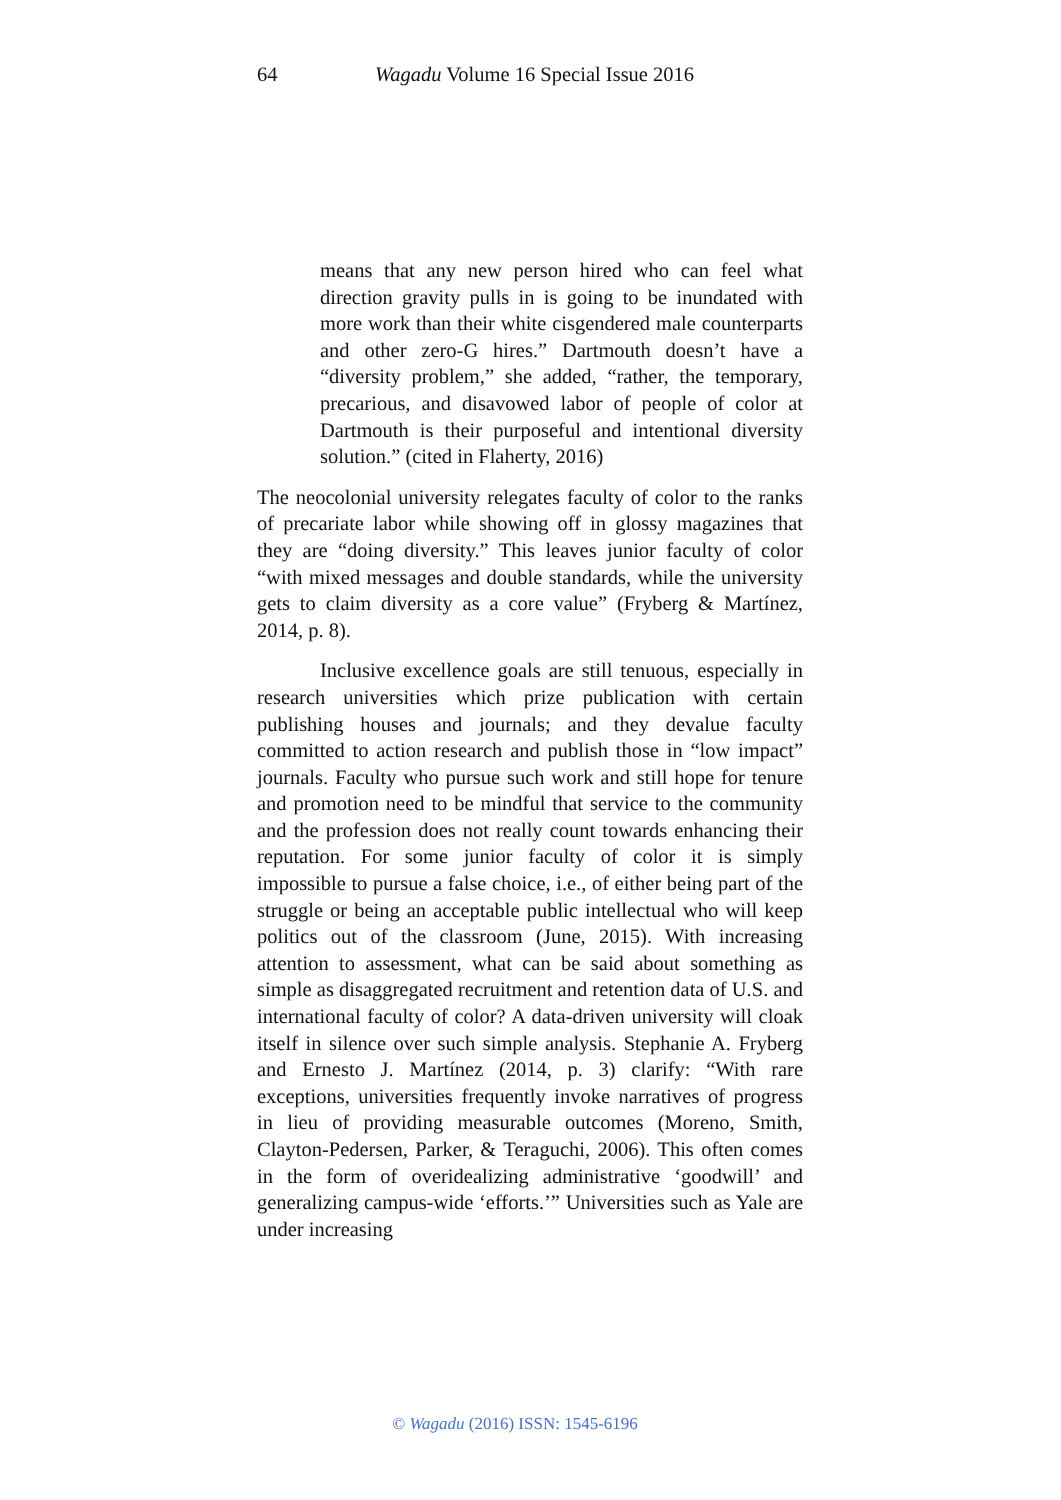64 Wagadu Volume 16 Special Issue 2016
means that any new person hired who can feel what direction gravity pulls in is going to be inundated with more work than their white cisgendered male counterparts and other zero-G hires.” Dartmouth doesn’t have a “diversity problem,” she added, “rather, the temporary, precarious, and disavowed labor of people of color at Dartmouth is their purposeful and intentional diversity solution.” (cited in Flaherty, 2016)
The neocolonial university relegates faculty of color to the ranks of precariate labor while showing off in glossy magazines that they are “doing diversity.” This leaves junior faculty of color “with mixed messages and double standards, while the university gets to claim diversity as a core value” (Fryberg & Martínez, 2014, p. 8).
Inclusive excellence goals are still tenuous, especially in research universities which prize publication with certain publishing houses and journals; and they devalue faculty committed to action research and publish those in “low impact” journals. Faculty who pursue such work and still hope for tenure and promotion need to be mindful that service to the community and the profession does not really count towards enhancing their reputation. For some junior faculty of color it is simply impossible to pursue a false choice, i.e., of either being part of the struggle or being an acceptable public intellectual who will keep politics out of the classroom (June, 2015). With increasing attention to assessment, what can be said about something as simple as disaggregated recruitment and retention data of U.S. and international faculty of color? A data-driven university will cloak itself in silence over such simple analysis. Stephanie A. Fryberg and Ernesto J. Martínez (2014, p. 3) clarify: “With rare exceptions, universities frequently invoke narratives of progress in lieu of providing measurable outcomes (Moreno, Smith, Clayton-Pedersen, Parker, & Teraguchi, 2006). This often comes in the form of overidealizing administrative ‘goodwill’ and generalizing campus-wide ‘efforts.’” Universities such as Yale are under increasing
© Wagadu (2016) ISSN: 1545-6196